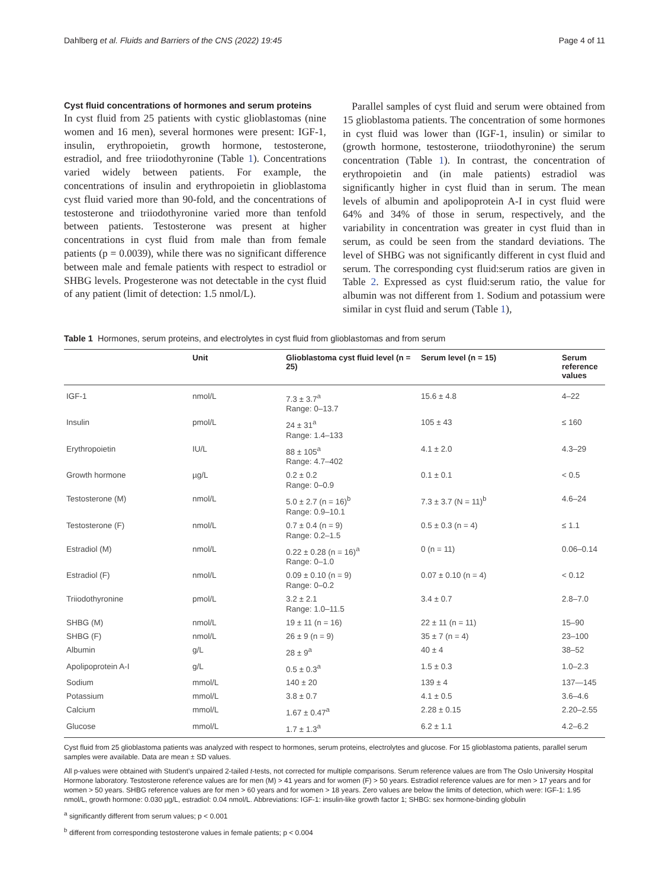Dahlberg et al. Fluids and Barriers of the CNS (2022) 19:45 Page 4 of 11
Cyst fluid concentrations of hormones and serum proteins
In cyst fluid from 25 patients with cystic glioblastomas (nine women and 16 men), several hormones were present: IGF-1, insulin, erythropoietin, growth hormone, testosterone, estradiol, and free triiodothyronine (Table 1). Concentrations varied widely between patients. For example, the concentrations of insulin and erythropoietin in glioblastoma cyst fluid varied more than 90-fold, and the concentrations of testosterone and triiodothyronine varied more than tenfold between patients. Testosterone was present at higher concentrations in cyst fluid from male than from female patients (p = 0.0039), while there was no significant difference between male and female patients with respect to estradiol or SHBG levels. Progesterone was not detectable in the cyst fluid of any patient (limit of detection: 1.5 nmol/L).
Parallel samples of cyst fluid and serum were obtained from 15 glioblastoma patients. The concentration of some hormones in cyst fluid was lower than (IGF-1, insulin) or similar to (growth hormone, testosterone, triiodothyronine) the serum concentration (Table 1). In contrast, the concentration of erythropoietin and (in male patients) estradiol was significantly higher in cyst fluid than in serum. The mean levels of albumin and apolipoprotein A-I in cyst fluid were 64% and 34% of those in serum, respectively, and the variability in concentration was greater in cyst fluid than in serum, as could be seen from the standard deviations. The level of SHBG was not significantly different in cyst fluid and serum. The corresponding cyst fluid:serum ratios are given in Table 2. Expressed as cyst fluid:serum ratio, the value for albumin was not different from 1. Sodium and potassium were similar in cyst fluid and serum (Table 1),
Table 1 Hormones, serum proteins, and electrolytes in cyst fluid from glioblastomas and from serum
| | Unit | Glioblastoma cyst fluid level (n = 25) | Serum level (n = 15) | Serum reference values |
| --- | --- | --- | --- | --- |
| IGF-1 | nmol/L | 7.3 ± 3.7<sup>a</sup> Range: 0–13.7 | 15.6 ± 4.8 | 4–22 |
| Insulin | pmol/L | 24 ± 31<sup>a</sup> Range: 1.4–133 | 105 ± 43 | ≤ 160 |
| Erythropoietin | IU/L | 88 ± 105<sup>a</sup> Range: 4.7–402 | 4.1 ± 2.0 | 4.3–29 |
| Growth hormone | µg/L | 0.2 ± 0.2 Range: 0–0.9 | 0.1 ± 0.1 | < 0.5 |
| Testosterone (M) | nmol/L | 5.0 ± 2.7 (n = 16)<sup>b</sup> Range: 0.9–10.1 | 7.3 ± 3.7 (N = 11)<sup>b</sup> | 4.6–24 |
| Testosterone (F) | nmol/L | 0.7 ± 0.4 (n = 9) Range: 0.2–1.5 | 0.5 ± 0.3 (n = 4) | ≤ 1.1 |
| Estradiol (M) | nmol/L | 0.22 ± 0.28 (n = 16)<sup>a</sup> Range: 0–1.0 | 0 (n = 11) | 0.06–0.14 |
| Estradiol (F) | nmol/L | 0.09 ± 0.10 (n = 9) Range: 0–0.2 | 0.07 ± 0.10 (n = 4) | < 0.12 |
| Triiodothyronine | pmol/L | 3.2 ± 2.1 Range: 1.0–11.5 | 3.4 ± 0.7 | 2.8–7.0 |
| SHBG (M) | nmol/L | 19 ± 11 (n = 16) | 22 ± 11 (n = 11) | 15–90 |
| SHBG (F) | nmol/L | 26 ± 9 (n = 9) | 35 ± 7 (n = 4) | 23–100 |
| Albumin | g/L | 28 ± 9<sup>a</sup> | 40 ± 4 | 38–52 |
| Apolipoprotein A-I | g/L | 0.5 ± 0.3<sup>a</sup> | 1.5 ± 0.3 | 1.0–2.3 |
| Sodium | mmol/L | 140 ± 20 | 139 ± 4 | 137—145 |
| Potassium | mmol/L | 3.8 ± 0.7 | 4.1 ± 0.5 | 3.6–4.6 |
| Calcium | mmol/L | 1.67 ± 0.47<sup>a</sup> | 2.28 ± 0.15 | 2.20–2.55 |
| Glucose | mmol/L | 1.7 ± 1.3<sup>a</sup> | 6.2 ± 1.1 | 4.2–6.2 |
Cyst fluid from 25 glioblastoma patients was analyzed with respect to hormones, serum proteins, electrolytes and glucose. For 15 glioblastoma patients, parallel serum samples were available. Data are mean ± SD values.
All p-values were obtained with Student’s unpaired 2-tailed t-tests, not corrected for multiple comparisons. Serum reference values are from The Oslo University Hospital Hormone laboratory. Testosterone reference values are for men (M) > 41 years and for women (F) > 50 years. Estradiol reference values are for men > 17 years and for women > 50 years. SHBG reference values are for men > 60 years and for women > 18 years. Zero values are below the limits of detection, which were: IGF-1: 1.95 nmol/L, growth hormone: 0.030 µg/L, estradiol: 0.04 nmol/L. Abbreviations: IGF-1: insulin-like growth factor 1; SHBG: sex hormone-binding globulin
<sup>a</sup> significantly different from serum values; p < 0.001
<sup>b</sup> different from corresponding testosterone values in female patients; p < 0.004